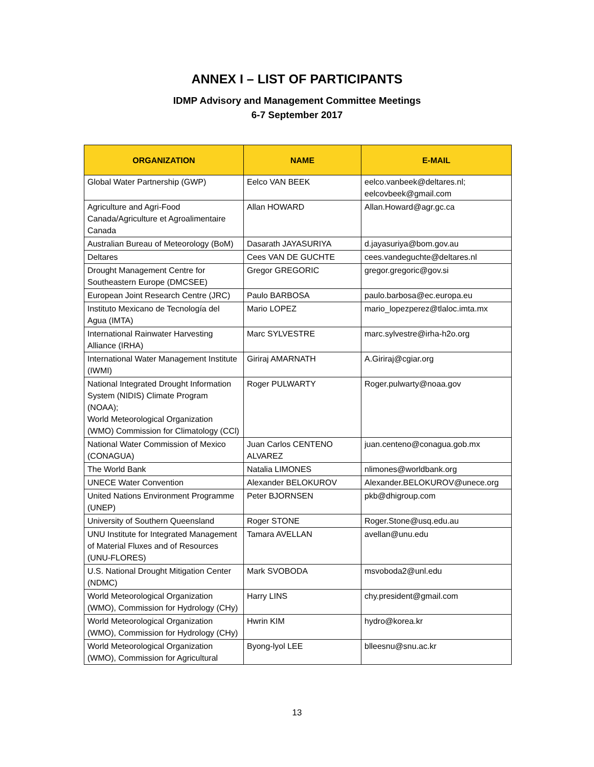ANNEX I – LIST OF PARTICIPANTS
IDMP Advisory and Management Committee Meetings
6-7 September 2017
| ORGANIZATION | NAME | E-MAIL |
| --- | --- | --- |
| Global Water Partnership (GWP) | Eelco VAN BEEK | eelco.vanbeek@deltares.nl; eelcovbeek@gmail.com |
| Agriculture and Agri-Food Canada/Agriculture et Agroalimentaire Canada | Allan HOWARD | Allan.Howard@agr.gc.ca |
| Australian Bureau of Meteorology (BoM) | Dasarath JAYASURIYA | d.jayasuriya@bom.gov.au |
| Deltares | Cees VAN DE GUCHTE | cees.vandeguchte@deltares.nl |
| Drought Management Centre for Southeastern Europe (DMCSEE) | Gregor GREGORIC | gregor.gregoric@gov.si |
| European Joint Research Centre (JRC) | Paulo BARBOSA | paulo.barbosa@ec.europa.eu |
| Instituto Mexicano de Tecnología del Agua (IMTA) | Mario LOPEZ | mario_lopezperez@tlaloc.imta.mx |
| International Rainwater Harvesting Alliance (IRHA) | Marc SYLVESTRE | marc.sylvestre@irha-h2o.org |
| International Water Management Institute (IWMI) | Giriraj AMARNATH | A.Giriraj@cgiar.org |
| National Integrated Drought Information System (NIDIS) Climate Program (NOAA); World Meteorological Organization (WMO) Commission for Climatology (CCl) | Roger PULWARTY | Roger.pulwarty@noaa.gov |
| National Water Commission of Mexico (CONAGUA) | Juan Carlos CENTENO ALVAREZ | juan.centeno@conagua.gob.mx |
| The World Bank | Natalia LIMONES | nlimones@worldbank.org |
| UNECE Water Convention | Alexander BELOKUROV | Alexander.BELOKUROV@unece.org |
| United Nations Environment Programme (UNEP) | Peter BJORNSEN | pkb@dhigroup.com |
| University of Southern Queensland | Roger STONE | Roger.Stone@usq.edu.au |
| UNU Institute for Integrated Management of Material Fluxes and of Resources (UNU-FLORES) | Tamara AVELLAN | avellan@unu.edu |
| U.S. National Drought Mitigation Center (NDMC) | Mark SVOBODA | msvoboda2@unl.edu |
| World Meteorological Organization (WMO), Commission for Hydrology (CHy) | Harry LINS | chy.president@gmail.com |
| World Meteorological Organization (WMO), Commission for Hydrology (CHy) | Hwrin KIM | hydro@korea.kr |
| World Meteorological Organization (WMO), Commission for Agricultural | Byong-lyol LEE | blleesnu@snu.ac.kr |
13